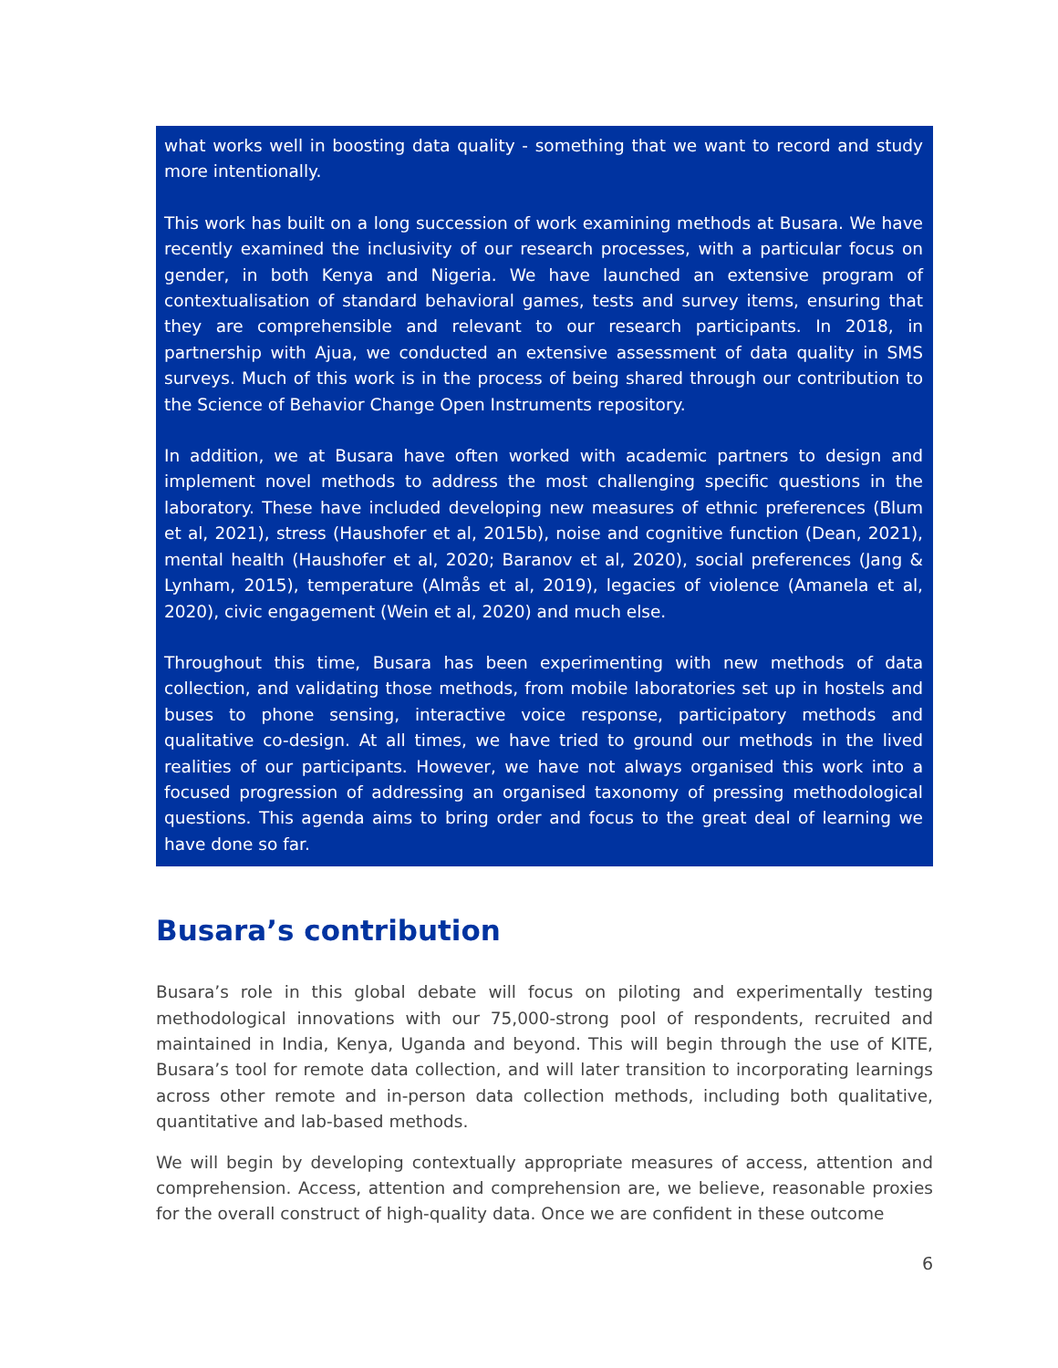what works well in boosting data quality - something that we want to record and study more intentionally.
This work has built on a long succession of work examining methods at Busara. We have recently examined the inclusivity of our research processes, with a particular focus on gender, in both Kenya and Nigeria. We have launched an extensive program of contextualisation of standard behavioral games, tests and survey items, ensuring that they are comprehensible and relevant to our research participants. In 2018, in partnership with Ajua, we conducted an extensive assessment of data quality in SMS surveys. Much of this work is in the process of being shared through our contribution to the Science of Behavior Change Open Instruments repository.
In addition, we at Busara have often worked with academic partners to design and implement novel methods to address the most challenging specific questions in the laboratory. These have included developing new measures of ethnic preferences (Blum et al, 2021), stress (Haushofer et al, 2015b), noise and cognitive function (Dean, 2021), mental health (Haushofer et al, 2020; Baranov et al, 2020), social preferences (Jang & Lynham, 2015), temperature (Almås et al, 2019), legacies of violence (Amanela et al, 2020), civic engagement (Wein et al, 2020) and much else.
Throughout this time, Busara has been experimenting with new methods of data collection, and validating those methods, from mobile laboratories set up in hostels and buses to phone sensing, interactive voice response, participatory methods and qualitative co-design. At all times, we have tried to ground our methods in the lived realities of our participants. However, we have not always organised this work into a focused progression of addressing an organised taxonomy of pressing methodological questions. This agenda aims to bring order and focus to the great deal of learning we have done so far.
Busara’s contribution
Busara’s role in this global debate will focus on piloting and experimentally testing methodological innovations with our 75,000-strong pool of respondents, recruited and maintained in India, Kenya, Uganda and beyond. This will begin through the use of KITE, Busara’s tool for remote data collection, and will later transition to incorporating learnings across other remote and in-person data collection methods, including both qualitative, quantitative and lab-based methods.
We will begin by developing contextually appropriate measures of access, attention and comprehension. Access, attention and comprehension are, we believe, reasonable proxies for the overall construct of high-quality data. Once we are confident in these outcome
6